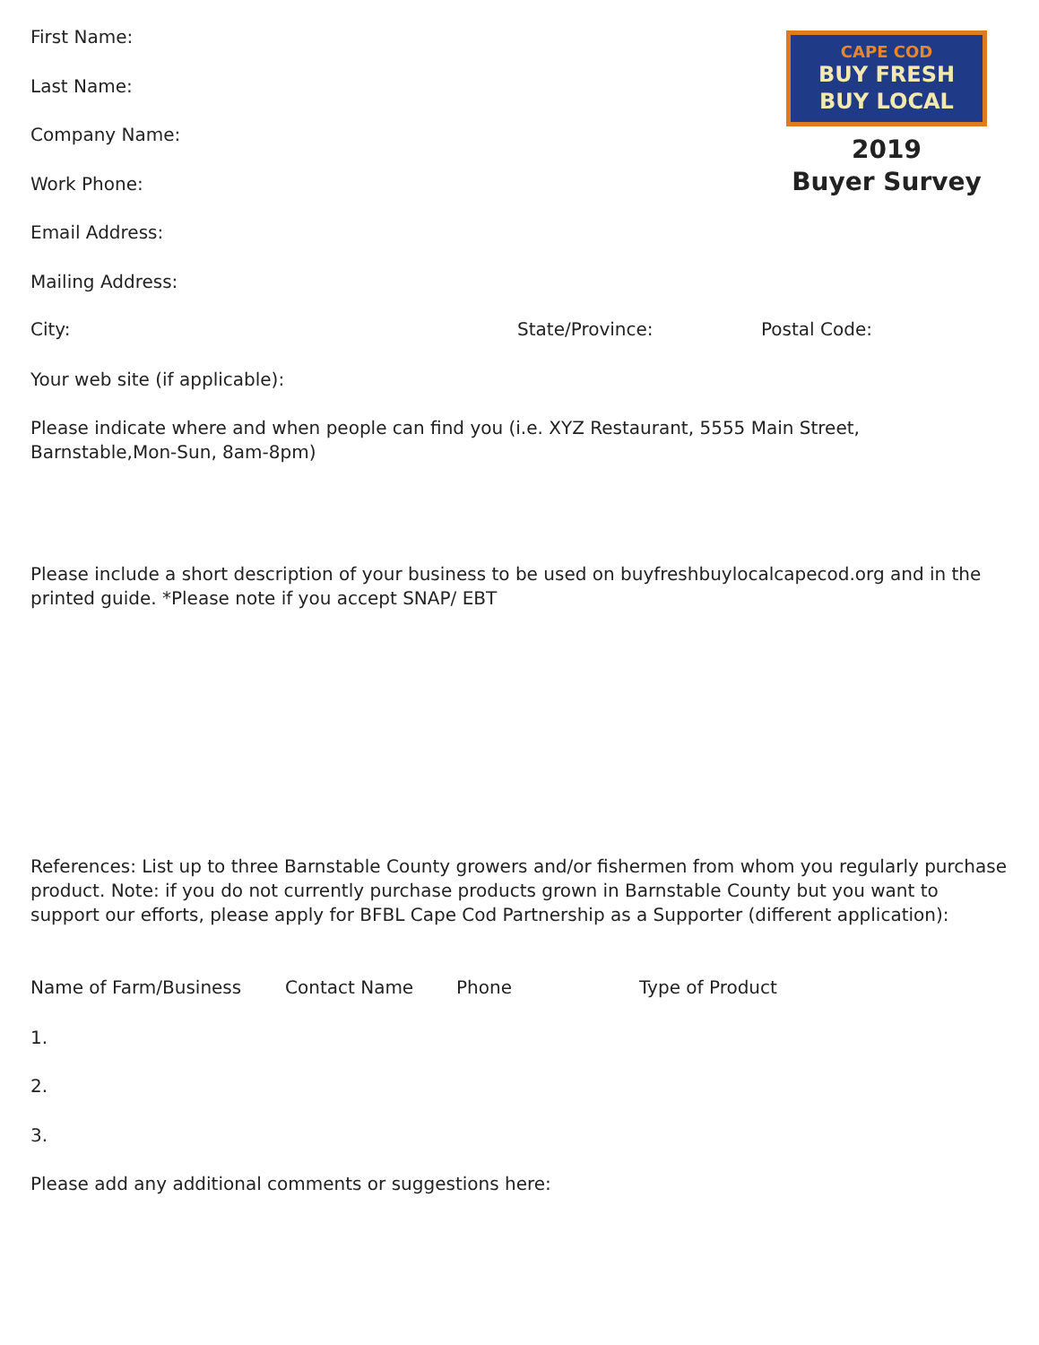CAPE COD
BUY FRESH
BUY LOCAL
2019
Buyer Survey
First Name:
Last Name:
Company Name:
Work Phone:
Email Address:
Mailing Address:
City: State/Province: Postal Code:
Your web site (if applicable):
Please indicate where and when people can find you (i.e. XYZ Restaurant, 5555 Main Street, Barnstable,Mon-Sun, 8am-8pm)
Please include a short description of your business to be used on buyfreshbuylocalcapecod.org and in the printed guide. *Please note if you accept SNAP/ EBT
References: List up to three Barnstable County growers and/or fishermen from whom you regularly purchase product. Note: if you do not currently purchase products grown in Barnstable County but you want to support our efforts, please apply for BFBL Cape Cod Partnership as a Supporter (different application):
Name of Farm/Business Contact Name Phone Type of Product
1.
2.
3.
Please add any additional comments or suggestions here: